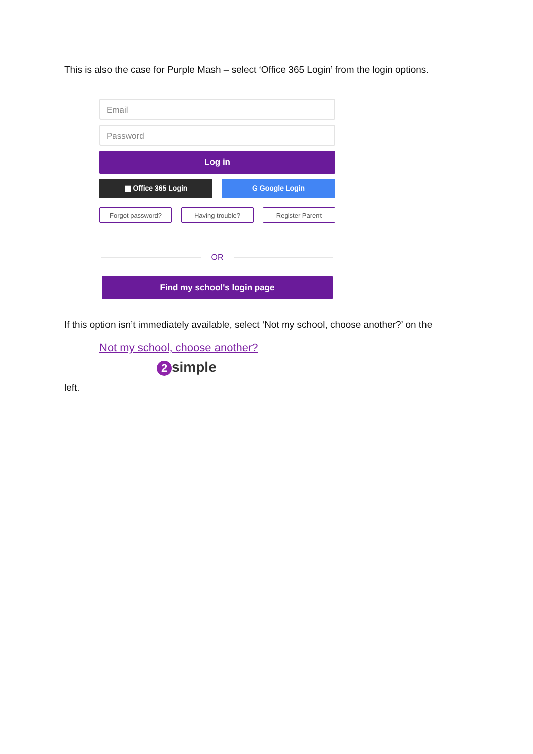This is also the case for Purple Mash – select ‘Office 365 Login’ from the login options.
Email
Password
Log in
▦ Office 365 Login G Google Login
Forgot password? Having trouble? Register Parent
OR
Find my school's login page
If this option isn’t immediately available, select ‘Not my school, choose another?’ on the
Not my school, choose another?
2 simple
left.